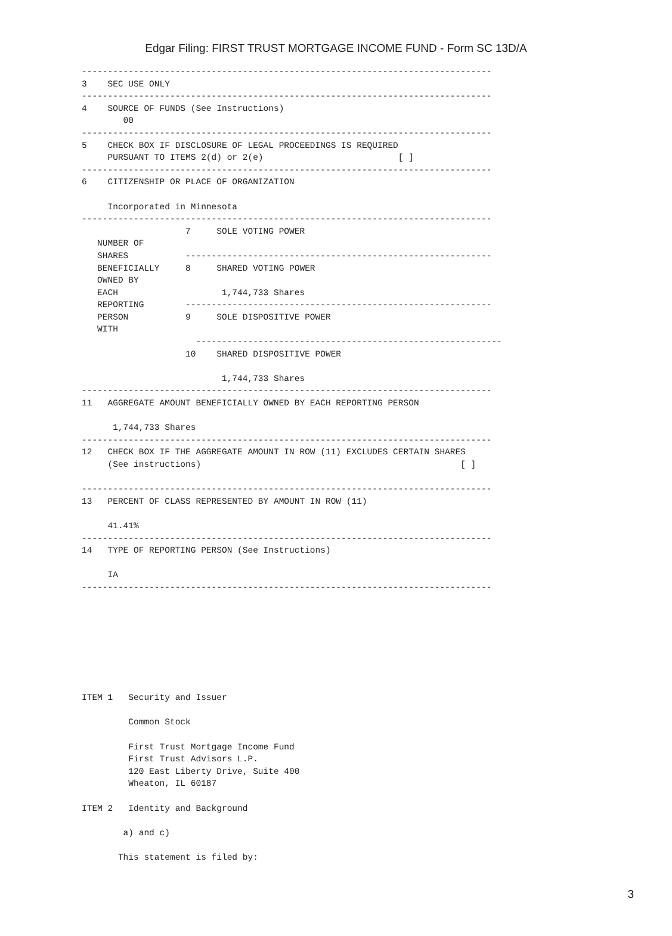Edgar Filing: FIRST TRUST MORTGAGE INCOME FUND - Form SC 13D/A
-------------------------------------------------------------------------------
3    SEC USE ONLY
-------------------------------------------------------------------------------
4    SOURCE OF FUNDS (See Instructions)
        00
-------------------------------------------------------------------------------
5    CHECK BOX IF DISCLOSURE OF LEGAL PROCEEDINGS IS REQUIRED
     PURSUANT TO ITEMS 2(d) or 2(e)                          [ ]
-------------------------------------------------------------------------------
6    CITIZENSHIP OR PLACE OF ORGANIZATION

     Incorporated in Minnesota
-------------------------------------------------------------------------------
                    7     SOLE VOTING POWER
   NUMBER OF
   SHARES           -----------------------------------------------------------
   BENEFICIALLY     8     SHARED VOTING POWER
   OWNED BY
   EACH                    1,744,733 Shares
   REPORTING        -----------------------------------------------------------
   PERSON           9     SOLE DISPOSITIVE POWER
   WITH
                      -----------------------------------------------------------
                    10    SHARED DISPOSITIVE POWER

                           1,744,733 Shares
-------------------------------------------------------------------------------
11   AGGREGATE AMOUNT BENEFICIALLY OWNED BY EACH REPORTING PERSON

      1,744,733 Shares
-------------------------------------------------------------------------------
12   CHECK BOX IF THE AGGREGATE AMOUNT IN ROW (11) EXCLUDES CERTAIN SHARES
     (See instructions)                                                  [ ]

-------------------------------------------------------------------------------
13   PERCENT OF CLASS REPRESENTED BY AMOUNT IN ROW (11)

     41.41%
-------------------------------------------------------------------------------
14   TYPE OF REPORTING PERSON (See Instructions)

     IA
-------------------------------------------------------------------------------








ITEM 1   Security and Issuer

         Common Stock

         First Trust Mortgage Income Fund
         First Trust Advisors L.P.
         120 East Liberty Drive, Suite 400
         Wheaton, IL 60187

ITEM 2   Identity and Background

        a) and c)

       This statement is filed by:
3